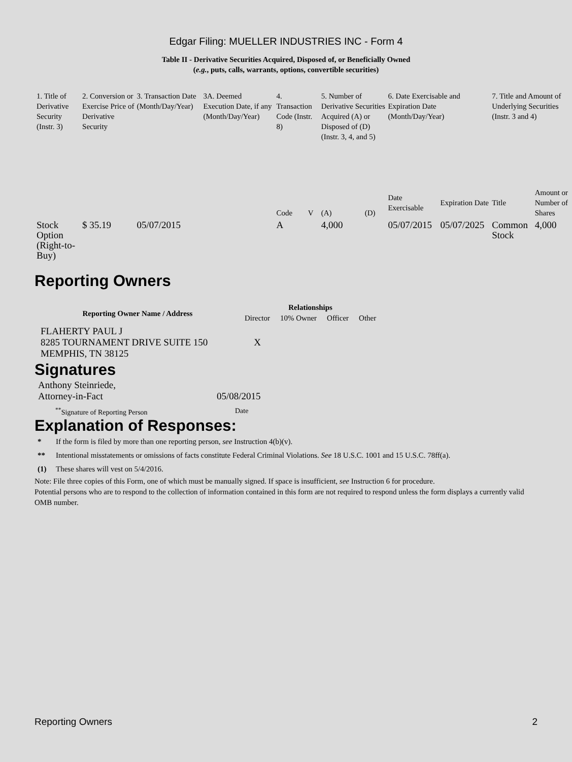Edgar Filing: MUELLER INDUSTRIES INC - Form 4
Table II - Derivative Securities Acquired, Disposed of, or Beneficially Owned
(e.g., puts, calls, warrants, options, convertible securities)
| 1. Title of Derivative Security (Instr. 3) | 2. Conversion or Exercise Price of Derivative Security | 3. Transaction Date (Month/Day/Year) | 3A. Deemed Execution Date, if any (Month/Day/Year) | 4. Transaction Code (Instr. 8) | | 5. Number of Derivative Securities Acquired (A) or Disposed of (D) (Instr. 3, 4, and 5) | | 6. Date Exercisable and Expiration Date (Month/Day/Year) | | 7. Title and Amount of Underlying Securities (Instr. 3 and 4) | |
| | | | | Code | V | (A) | (D) | Date Exercisable | Expiration Date | Title | Amount or Number of Shares |
| Stock Option (Right-to-Buy) | $ 35.19 | 05/07/2015 | | A | | 4,000 | | 05/07/2015 | 05/07/2025 | Common Stock | 4,000 |
Reporting Owners
| Reporting Owner Name / Address | Relationships | | | |
| --- | --- | --- | --- | --- |
| | Director | 10% Owner | Officer | Other |
| FLAHERTY PAUL J 8285 TOURNAMENT DRIVE SUITE 150 MEMPHIS, TN 38125 | X | | | |
Signatures
| Anthony Steinriede, Attorney-in-Fact | 05/08/2015 |
| <sup>**</sup> Signature of Reporting Person | Date |
Explanation of Responses:
| * | If the form is filed by more than one reporting person, see Instruction 4(b)(v). |
| ** | Intentional misstatements or omissions of facts constitute Federal Criminal Violations. See 18 U.S.C. 1001 and 15 U.S.C. 78ff(a). |
| (1) | These shares will vest on 5/4/2016. |
Note: File three copies of this Form, one of which must be manually signed. If space is insufficient, see Instruction 6 for procedure.
Potential persons who are to respond to the collection of information contained in this form are not required to respond unless the form displays a currently valid OMB number.
Reporting Owners 2